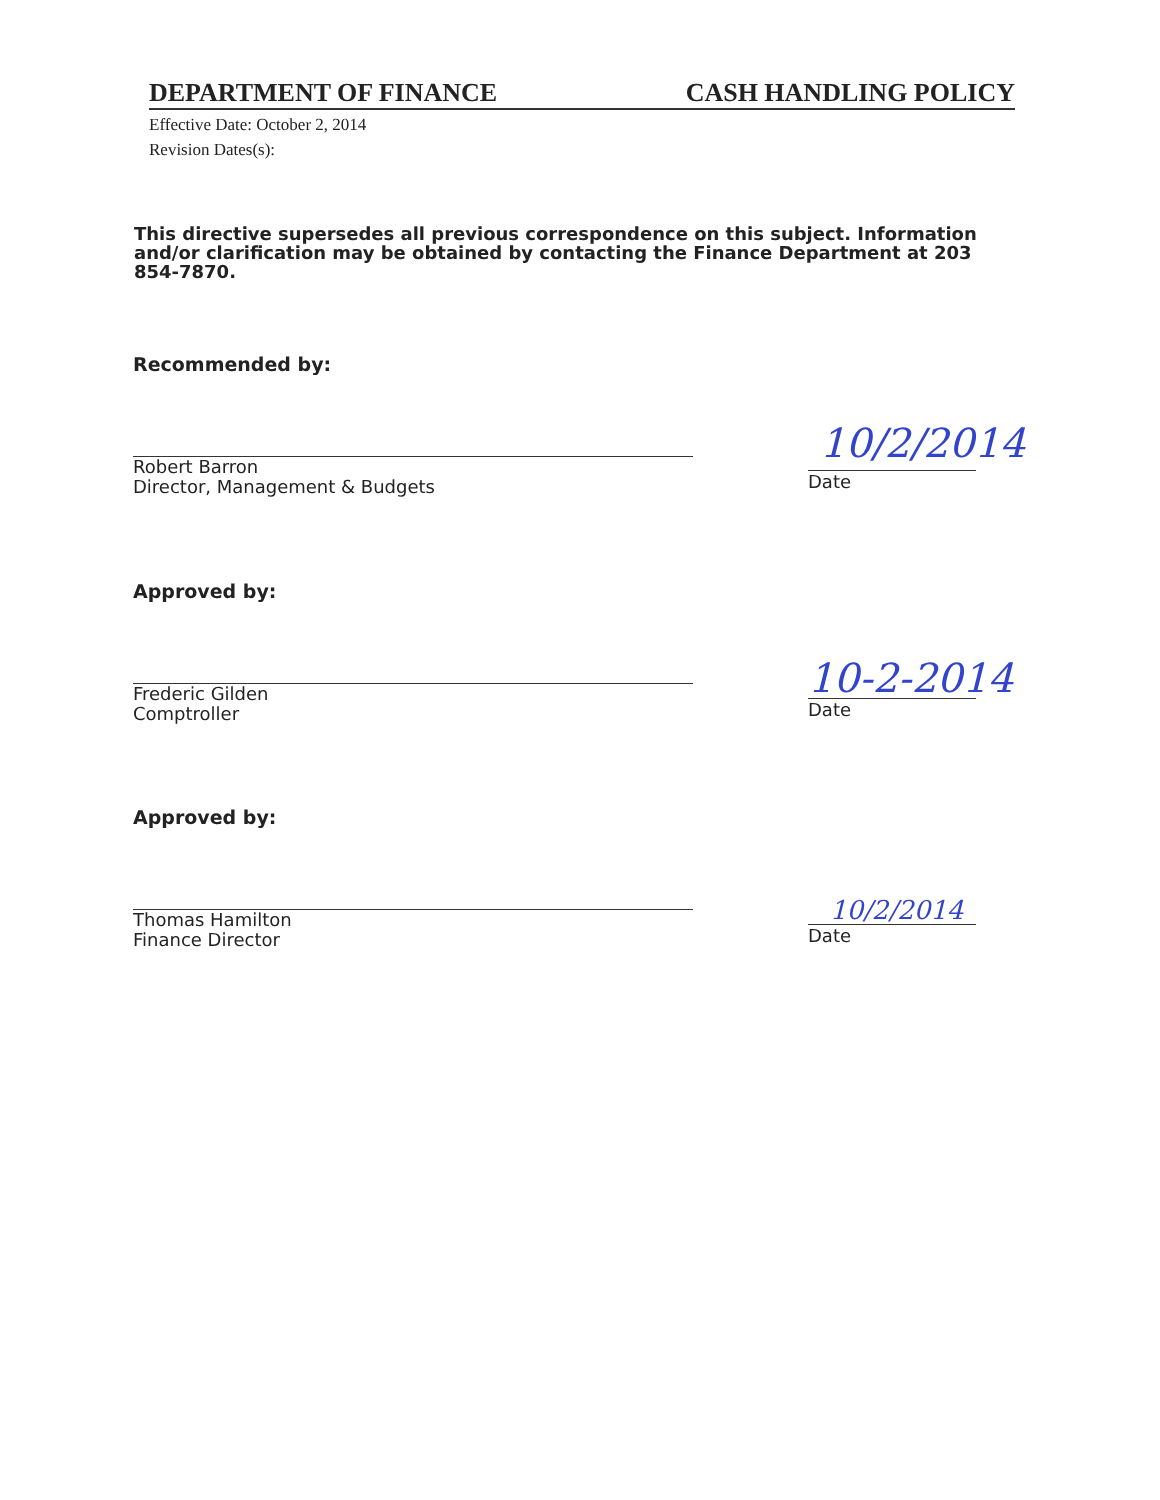DEPARTMENT OF FINANCE CASH HANDLING POLICY
Effective Date: October 2, 2014
Revision Dates(s):
This directive supersedes all previous correspondence on this subject. Information and/or clarification may be obtained by contacting the Finance Department at 203 854-7870.
Recommended by:
Robert Barron
Director, Management & Budgets
10/2/2014
Date
Approved by:
Frederic Gilden
Comptroller
10-2-2014
Date
Approved by:
Thomas Hamilton
Finance Director
10/2/2014
Date